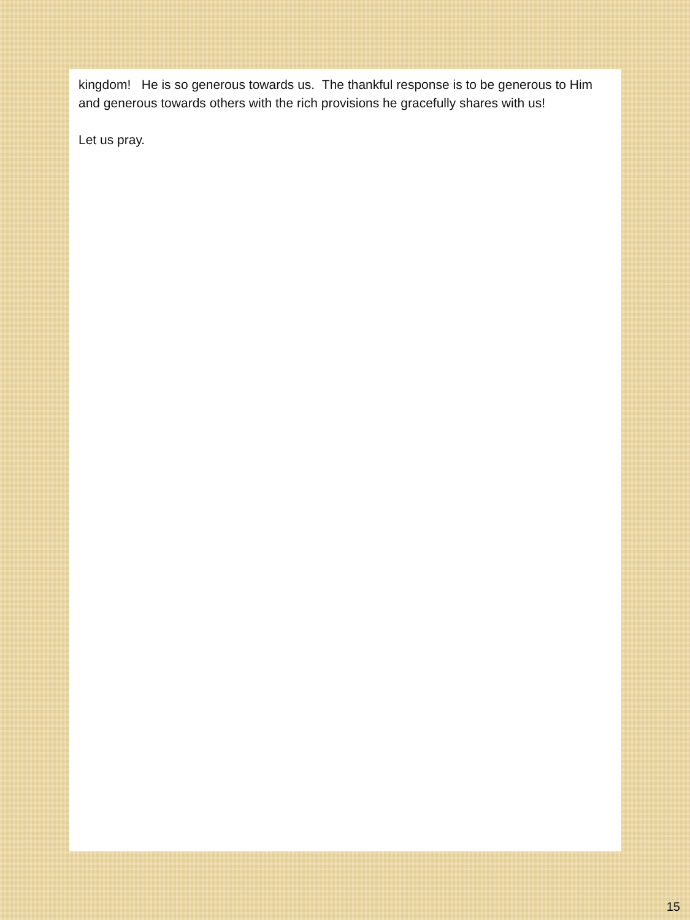kingdom! He is so generous towards us. The thankful response is to be generous to Him and generous towards others with the rich provisions he gracefully shares with us!
Let us pray.
15